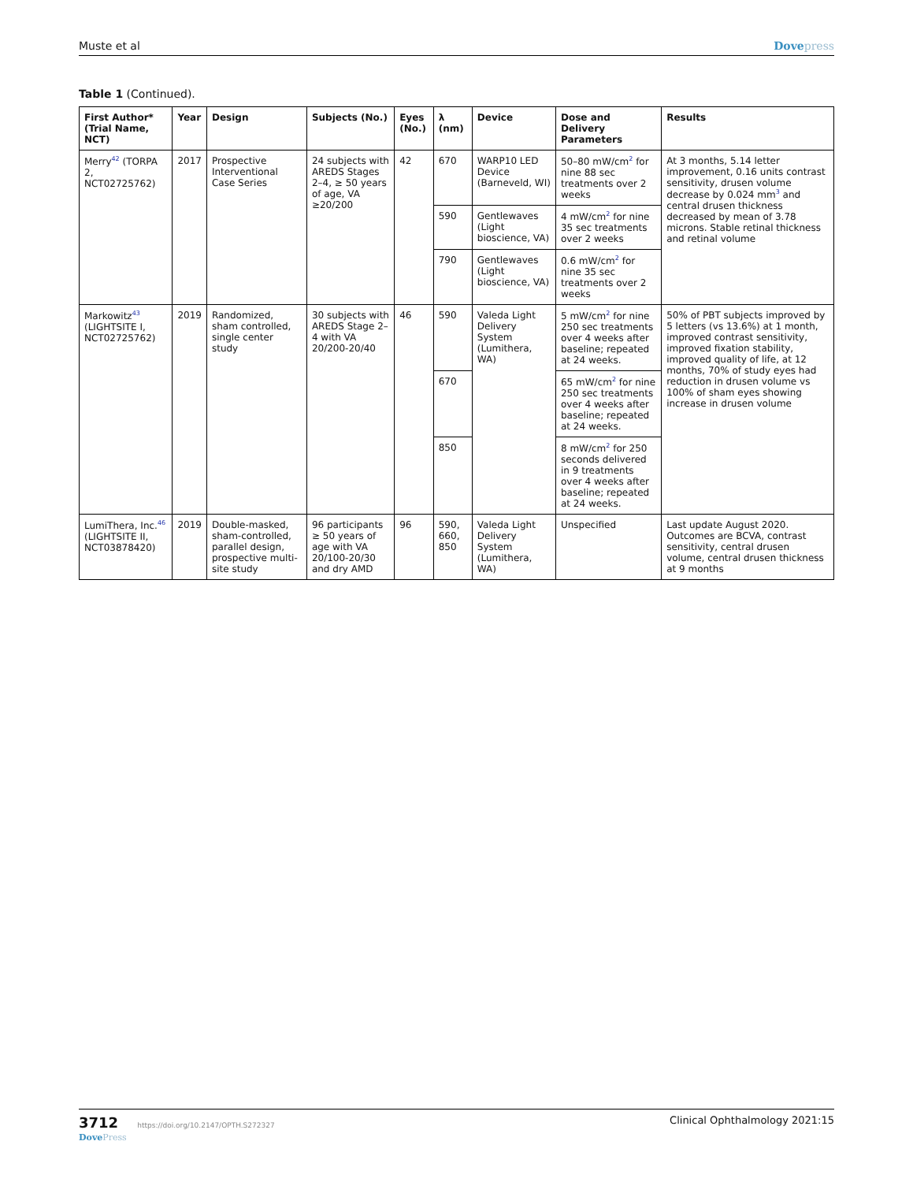Muste et al Dovepress
Table 1 (Continued).
| First Author* (Trial Name, NCT) | Year | Design | Subjects (No.) | Eyes (No.) | λ (nm) | Device | Dose and Delivery Parameters | Results |
| --- | --- | --- | --- | --- | --- | --- | --- | --- |
| Merry<sup>42</sup> (TORPA 2, NCT02725762) | 2017 | Prospective Interventional Case Series | 24 subjects with AREDS Stages 2–4, ≥ 50 years of age, VA ≥20/200 | 42 | 670 | WARP10 LED Device (Barneveld, WI) | 50–80 mW/cm<sup>2</sup> for nine 88 sec treatments over 2 weeks | At 3 months, 5.14 letter improvement, 0.16 units contrast sensitivity, drusen volume decrease by 0.024 mm<sup>3</sup> and central drusen thickness decreased by mean of 3.78 microns. Stable retinal thickness and retinal volume |
| | | | | | 590 | Gentlewaves (Light bioscience, VA) | 4 mW/cm<sup>2</sup> for nine 35 sec treatments over 2 weeks | |
| | | | | | 790 | Gentlewaves (Light bioscience, VA) | 0.6 mW/cm<sup>2</sup> for nine 35 sec treatments over 2 weeks | |
| Markowitz<sup>43</sup> (LIGHTSITE I, NCT02725762) | 2019 | Randomized, sham controlled, single center study | 30 subjects with AREDS Stage 2–4 with VA 20/200-20/40 | 46 | 590 | Valeda Light Delivery System (Lumithera, WA) | 5 mW/cm<sup>2</sup> for nine 250 sec treatments over 4 weeks after baseline; repeated at 24 weeks. | 50% of PBT subjects improved by 5 letters (vs 13.6%) at 1 month, improved contrast sensitivity, improved fixation stability, improved quality of life, at 12 months, 70% of study eyes had reduction in drusen volume vs 100% of sham eyes showing increase in drusen volume |
| | | | | | 670 | | 65 mW/cm<sup>2</sup> for nine 250 sec treatments over 4 weeks after baseline; repeated at 24 weeks. | |
| | | | | | 850 | | 8 mW/cm<sup>2</sup> for 250 seconds delivered in 9 treatments over 4 weeks after baseline; repeated at 24 weeks. | |
| LumiThera, Inc.<sup>46</sup> (LIGHTSITE II, NCT03878420) | 2019 | Double-masked, sham-controlled, parallel design, prospective multi-site study | 96 participants ≥ 50 years of age with VA 20/100-20/30 and dry AMD | 96 | 590, 660, 850 | Valeda Light Delivery System (Lumithera, WA) | Unspecified | Last update August 2020. Outcomes are BCVA, contrast sensitivity, central drusen volume, central drusen thickness at 9 months |
3712 https://doi.org/10.2147/OPTH.S272327
DovePress
Clinical Ophthalmology 2021:15